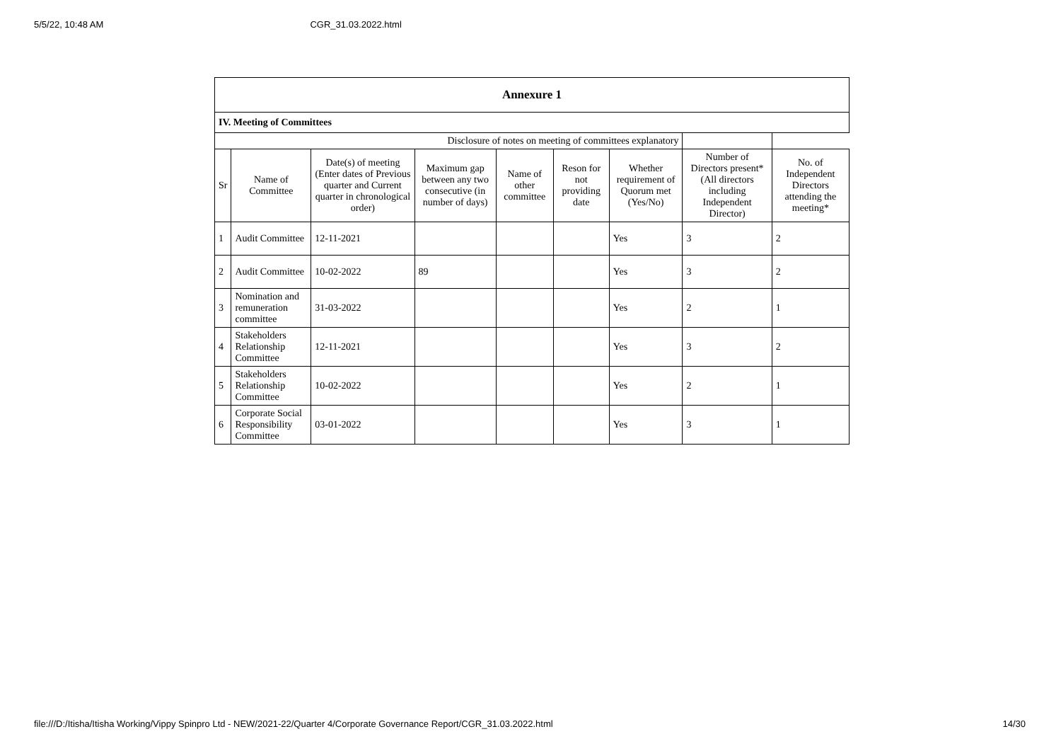5/5/22, 10:48 AM CGR_31.03.2022.html
| Annexure 1 | | | | | | | | |
| IV. Meeting of Committees | | | | | | | | |
| Disclosure of notes on meeting of committees explanatory | | | | | | | | |
| Sr | Name of Committee | Date(s) of meeting (Enter dates of Previous quarter and Current quarter in chronological order) | Maximum gap between any two consecutive (in number of days) | Name of other committee | Reson for not providing date | Whether requirement of Quorum met (Yes/No) | Number of Directors present* (All directors including Independent Director) | No. of Independent Directors attending the meeting* |
| 1 | Audit Committee | 12-11-2021 | | | | Yes | 3 | 2 |
| 2 | Audit Committee | 10-02-2022 | 89 | | | Yes | 3 | 2 |
| 3 | Nomination and remuneration committee | 31-03-2022 | | | | Yes | 2 | 1 |
| 4 | Stakeholders Relationship Committee | 12-11-2021 | | | | Yes | 3 | 2 |
| 5 | Stakeholders Relationship Committee | 10-02-2022 | | | | Yes | 2 | 1 |
| 6 | Corporate Social Responsibility Committee | 03-01-2022 | | | | Yes | 3 | 1 |
file:///D:/Itisha/Itisha Working/Vippy Spinpro Ltd - NEW/2021-22/Quarter 4/Corporate Governance Report/CGR_31.03.2022.html 14/30